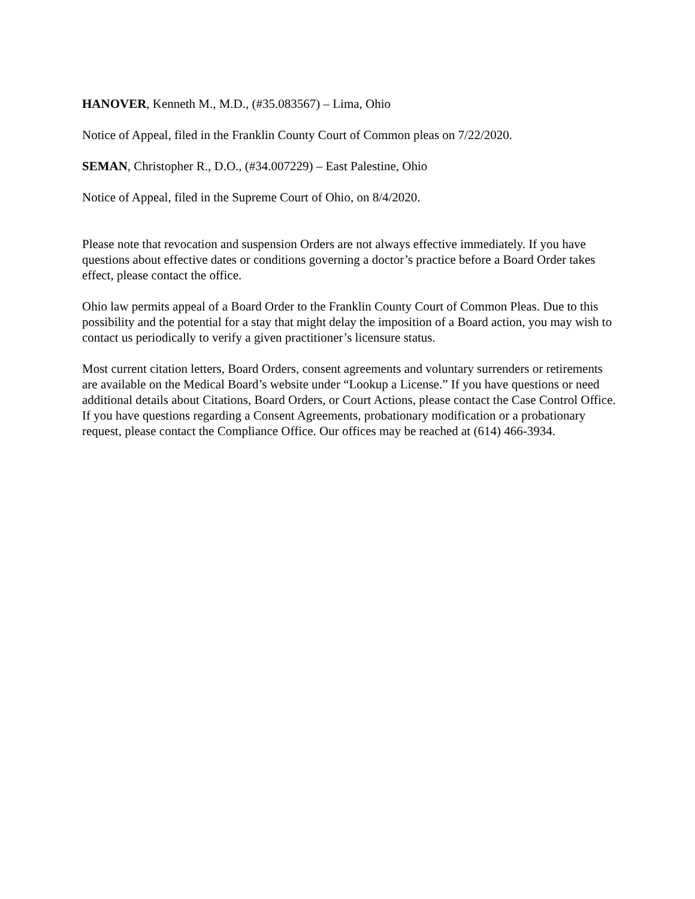HANOVER, Kenneth M., M.D., (#35.083567) – Lima, Ohio
Notice of Appeal, filed in the Franklin County Court of Common pleas on 7/22/2020.
SEMAN, Christopher R., D.O., (#34.007229) – East Palestine, Ohio
Notice of Appeal, filed in the Supreme Court of Ohio, on 8/4/2020.
Please note that revocation and suspension Orders are not always effective immediately. If you have questions about effective dates or conditions governing a doctor’s practice before a Board Order takes effect, please contact the office.
Ohio law permits appeal of a Board Order to the Franklin County Court of Common Pleas. Due to this possibility and the potential for a stay that might delay the imposition of a Board action, you may wish to contact us periodically to verify a given practitioner’s licensure status.
Most current citation letters, Board Orders, consent agreements and voluntary surrenders or retirements are available on the Medical Board’s website under “Lookup a License.” If you have questions or need additional details about Citations, Board Orders, or Court Actions, please contact the Case Control Office. If you have questions regarding a Consent Agreements, probationary modification or a probationary request, please contact the Compliance Office. Our offices may be reached at (614) 466-3934.